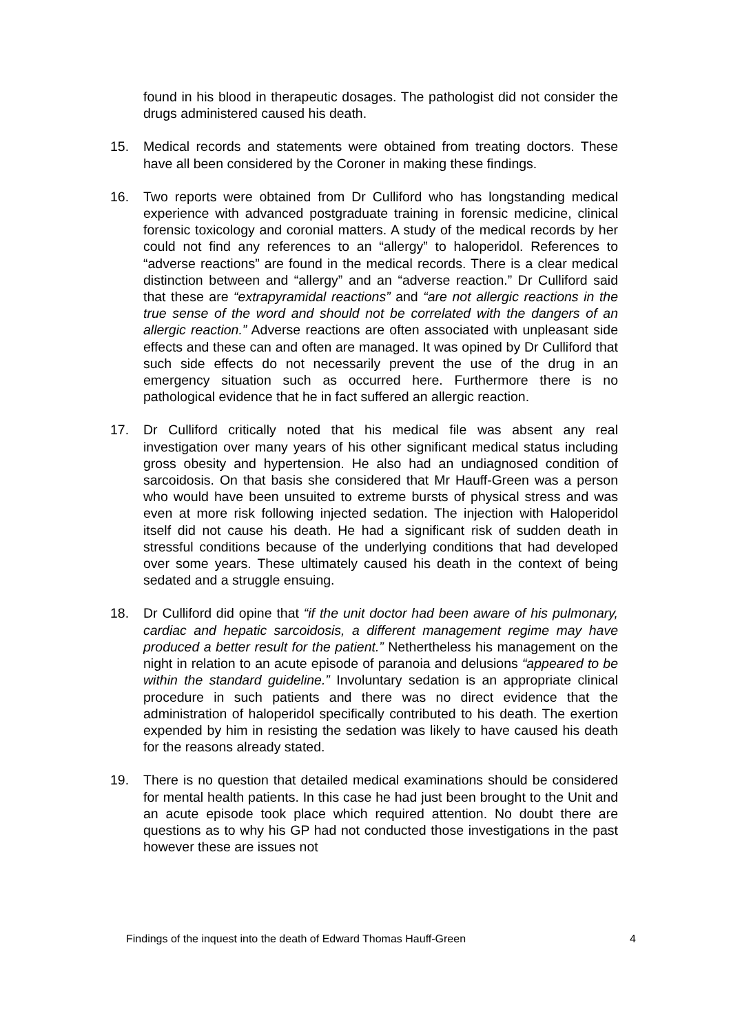found in his blood in therapeutic dosages. The pathologist did not consider the drugs administered caused his death.
15. Medical records and statements were obtained from treating doctors. These have all been considered by the Coroner in making these findings.
16. Two reports were obtained from Dr Culliford who has longstanding medical experience with advanced postgraduate training in forensic medicine, clinical forensic toxicology and coronial matters. A study of the medical records by her could not find any references to an “allergy” to haloperidol. References to “adverse reactions” are found in the medical records. There is a clear medical distinction between and “allergy” and an “adverse reaction.” Dr Culliford said that these are “extrapyramidal reactions” and “are not allergic reactions in the true sense of the word and should not be correlated with the dangers of an allergic reaction.” Adverse reactions are often associated with unpleasant side effects and these can and often are managed. It was opined by Dr Culliford that such side effects do not necessarily prevent the use of the drug in an emergency situation such as occurred here. Furthermore there is no pathological evidence that he in fact suffered an allergic reaction.
17. Dr Culliford critically noted that his medical file was absent any real investigation over many years of his other significant medical status including gross obesity and hypertension. He also had an undiagnosed condition of sarcoidosis. On that basis she considered that Mr Hauff-Green was a person who would have been unsuited to extreme bursts of physical stress and was even at more risk following injected sedation. The injection with Haloperidol itself did not cause his death. He had a significant risk of sudden death in stressful conditions because of the underlying conditions that had developed over some years. These ultimately caused his death in the context of being sedated and a struggle ensuing.
18. Dr Culliford did opine that “if the unit doctor had been aware of his pulmonary, cardiac and hepatic sarcoidosis, a different management regime may have produced a better result for the patient.” Nethertheless his management on the night in relation to an acute episode of paranoia and delusions “appeared to be within the standard guideline.” Involuntary sedation is an appropriate clinical procedure in such patients and there was no direct evidence that the administration of haloperidol specifically contributed to his death. The exertion expended by him in resisting the sedation was likely to have caused his death for the reasons already stated.
19. There is no question that detailed medical examinations should be considered for mental health patients. In this case he had just been brought to the Unit and an acute episode took place which required attention. No doubt there are questions as to why his GP had not conducted those investigations in the past however these are issues not
Findings of the inquest into the death of Edward Thomas Hauff-Green 4